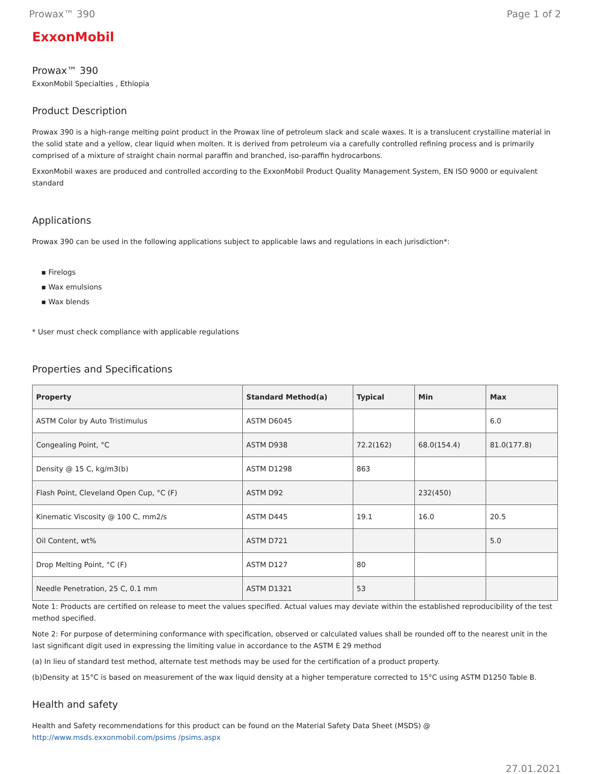Prowax™ 390 Page 1 of 2
ExxonMobil
Prowax™ 390
ExxonMobil Specialties , Ethiopia
Product Description
Prowax 390 is a high-range melting point product in the Prowax line of petroleum slack and scale waxes. It is a translucent crystalline material in the solid state and a yellow, clear liquid when molten. It is derived from petroleum via a carefully controlled refining process and is primarily comprised of a mixture of straight chain normal paraffin and branched, iso-paraffin hydrocarbons.
ExxonMobil waxes are produced and controlled according to the ExxonMobil Product Quality Management System, EN ISO 9000 or equivalent standard
Applications
Prowax 390 can be used in the following applications subject to applicable laws and regulations in each jurisdiction*:
▪ Firelogs
▪ Wax emulsions
▪ Wax blends
* User must check compliance with applicable regulations
Properties and Specifications
| Property | Standard Method(a) | Typical | Min | Max |
| --- | --- | --- | --- | --- |
| ASTM Color by Auto Tristimulus | ASTM D6045 | | | 6.0 |
| Congealing Point, °C | ASTM D938 | 72.2(162) | 68.0(154.4) | 81.0(177.8) |
| Density @ 15 C, kg/m3(b) | ASTM D1298 | 863 | | |
| Flash Point, Cleveland Open Cup, °C (F) | ASTM D92 | | 232(450) | |
| Kinematic Viscosity @ 100 C, mm2/s | ASTM D445 | 19.1 | 16.0 | 20.5 |
| Oil Content, wt% | ASTM D721 | | | 5.0 |
| Drop Melting Point, °C (F) | ASTM D127 | 80 | | |
| Needle Penetration, 25 C, 0.1 mm | ASTM D1321 | 53 | | |
Note 1: Products are certified on release to meet the values specified. Actual values may deviate within the established reproducibility of the test method specified.
Note 2: For purpose of determining conformance with specification, observed or calculated values shall be rounded off to the nearest unit in the last significant digit used in expressing the limiting value in accordance to the ASTM E 29 method
(a) In lieu of standard test method, alternate test methods may be used for the certification of a product property.
(b)Density at 15°C is based on measurement of the wax liquid density at a higher temperature corrected to 15°C using ASTM D1250 Table B.
Health and safety
Health and Safety recommendations for this product can be found on the Material Safety Data Sheet (MSDS) @ http://www.msds.exxonmobil.com/psims /psims.aspx
27.01.2021